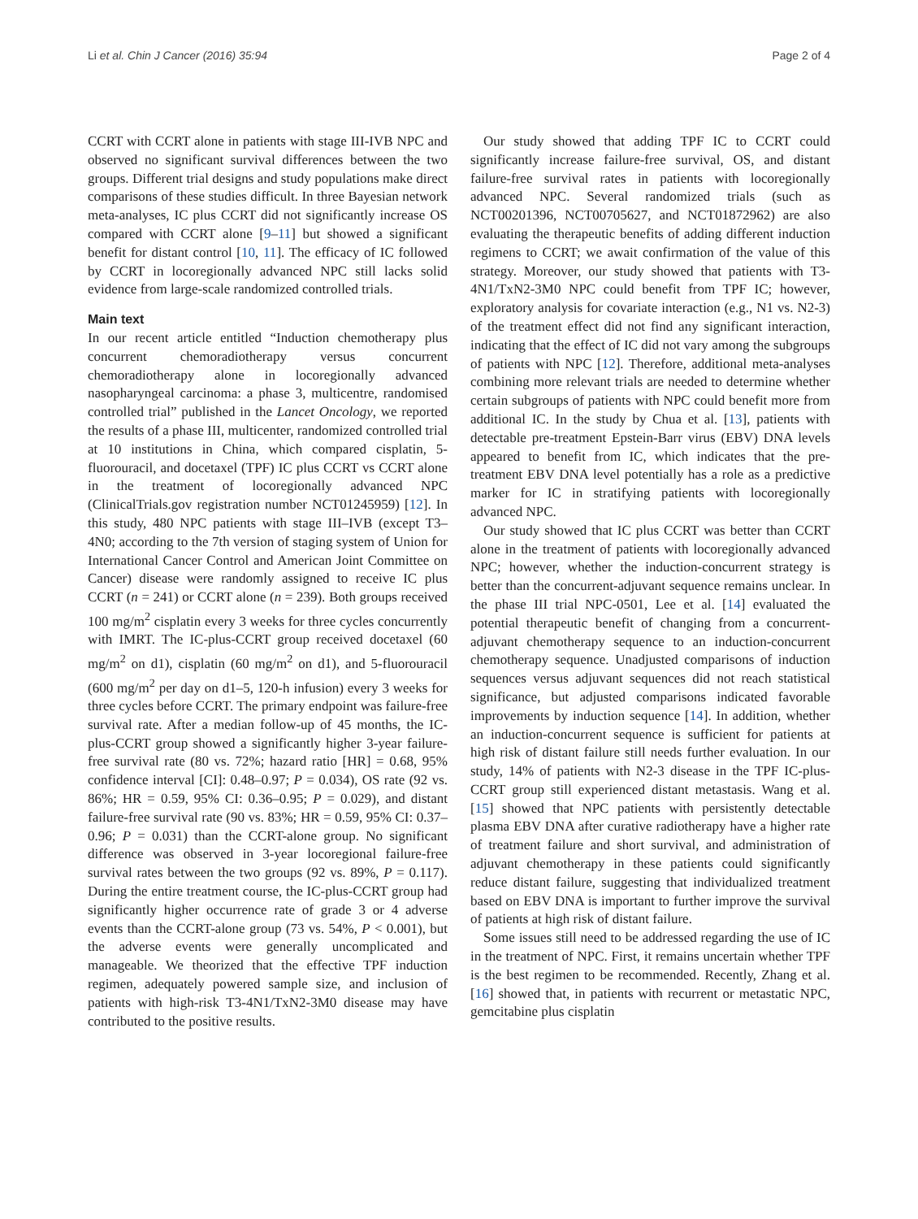Li et al. Chin J Cancer (2016) 35:94 Page 2 of 4
CCRT with CCRT alone in patients with stage III-IVB NPC and observed no significant survival differences between the two groups. Different trial designs and study populations make direct comparisons of these studies difficult. In three Bayesian network meta-analyses, IC plus CCRT did not significantly increase OS compared with CCRT alone [9–11] but showed a significant benefit for distant control [10, 11]. The efficacy of IC followed by CCRT in locoregionally advanced NPC still lacks solid evidence from large-scale randomized controlled trials.
Main text
In our recent article entitled “Induction chemotherapy plus concurrent chemoradiotherapy versus concurrent chemoradiotherapy alone in locoregionally advanced nasopharyngeal carcinoma: a phase 3, multicentre, randomised controlled trial” published in the Lancet Oncology, we reported the results of a phase III, multicenter, randomized controlled trial at 10 institutions in China, which compared cisplatin, 5-fluorouracil, and docetaxel (TPF) IC plus CCRT vs CCRT alone in the treatment of locoregionally advanced NPC (ClinicalTrials.gov registration number NCT01245959) [12]. In this study, 480 NPC patients with stage III–IVB (except T3–4N0; according to the 7th version of staging system of Union for International Cancer Control and American Joint Committee on Cancer) disease were randomly assigned to receive IC plus CCRT (n = 241) or CCRT alone (n = 239). Both groups received 100 mg/m<sup>2</sup> cisplatin every 3 weeks for three cycles concurrently with IMRT. The IC-plus-CCRT group received docetaxel (60 mg/m<sup>2</sup> on d1), cisplatin (60 mg/m<sup>2</sup> on d1), and 5-fluorouracil (600 mg/m<sup>2</sup> per day on d1–5, 120-h infusion) every 3 weeks for three cycles before CCRT. The primary endpoint was failure-free survival rate. After a median follow-up of 45 months, the IC-plus-CCRT group showed a significantly higher 3-year failure-free survival rate (80 vs. 72%; hazard ratio [HR] = 0.68, 95% confidence interval [CI]: 0.48–0.97; P = 0.034), OS rate (92 vs. 86%; HR = 0.59, 95% CI: 0.36–0.95; P = 0.029), and distant failure-free survival rate (90 vs. 83%; HR = 0.59, 95% CI: 0.37–0.96; P = 0.031) than the CCRT-alone group. No significant difference was observed in 3-year locoregional failure-free survival rates between the two groups (92 vs. 89%, P = 0.117). During the entire treatment course, the IC-plus-CCRT group had significantly higher occurrence rate of grade 3 or 4 adverse events than the CCRT-alone group (73 vs. 54%, P < 0.001), but the adverse events were generally uncomplicated and manageable. We theorized that the effective TPF induction regimen, adequately powered sample size, and inclusion of patients with high-risk T3-4N1/TxN2-3M0 disease may have contributed to the positive results.
Our study showed that adding TPF IC to CCRT could significantly increase failure-free survival, OS, and distant failure-free survival rates in patients with locoregionally advanced NPC. Several randomized trials (such as NCT00201396, NCT00705627, and NCT01872962) are also evaluating the therapeutic benefits of adding different induction regimens to CCRT; we await confirmation of the value of this strategy. Moreover, our study showed that patients with T3-4N1/TxN2-3M0 NPC could benefit from TPF IC; however, exploratory analysis for covariate interaction (e.g., N1 vs. N2-3) of the treatment effect did not find any significant interaction, indicating that the effect of IC did not vary among the subgroups of patients with NPC [12]. Therefore, additional meta-analyses combining more relevant trials are needed to determine whether certain subgroups of patients with NPC could benefit more from additional IC. In the study by Chua et al. [13], patients with detectable pre-treatment Epstein-Barr virus (EBV) DNA levels appeared to benefit from IC, which indicates that the pre-treatment EBV DNA level potentially has a role as a predictive marker for IC in stratifying patients with locoregionally advanced NPC.
Our study showed that IC plus CCRT was better than CCRT alone in the treatment of patients with locoregionally advanced NPC; however, whether the induction-concurrent strategy is better than the concurrent-adjuvant sequence remains unclear. In the phase III trial NPC-0501, Lee et al. [14] evaluated the potential therapeutic benefit of changing from a concurrent-adjuvant chemotherapy sequence to an induction-concurrent chemotherapy sequence. Unadjusted comparisons of induction sequences versus adjuvant sequences did not reach statistical significance, but adjusted comparisons indicated favorable improvements by induction sequence [14]. In addition, whether an induction-concurrent sequence is sufficient for patients at high risk of distant failure still needs further evaluation. In our study, 14% of patients with N2-3 disease in the TPF IC-plus-CCRT group still experienced distant metastasis. Wang et al. [15] showed that NPC patients with persistently detectable plasma EBV DNA after curative radiotherapy have a higher rate of treatment failure and short survival, and administration of adjuvant chemotherapy in these patients could significantly reduce distant failure, suggesting that individualized treatment based on EBV DNA is important to further improve the survival of patients at high risk of distant failure.
Some issues still need to be addressed regarding the use of IC in the treatment of NPC. First, it remains uncertain whether TPF is the best regimen to be recommended. Recently, Zhang et al. [16] showed that, in patients with recurrent or metastatic NPC, gemcitabine plus cisplatin